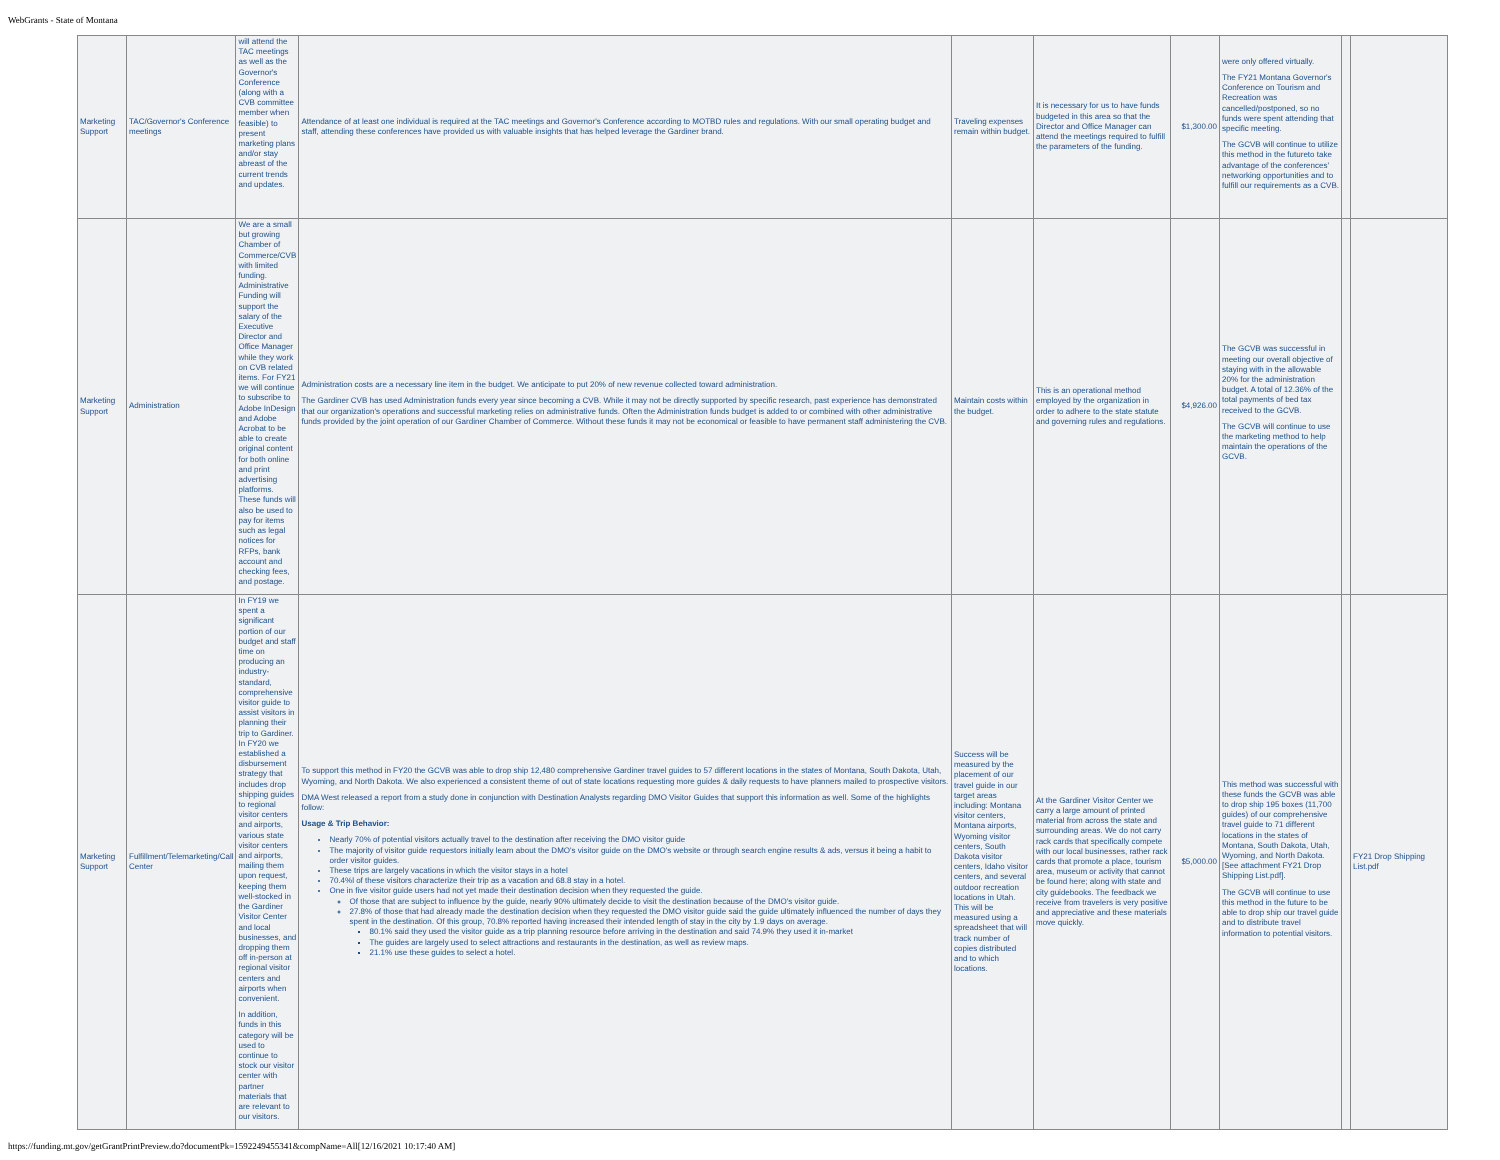WebGrants - State of Montana
| Marketing Support | TAC/Governor's Conference meetings | will attend the TAC meetings as well as the Governor's Conference (along with a CVB committee member when feasible) to present marketing plans and/or stay abreast of the current trends and updates. | Attendance of at least one individual is required at the TAC meetings and Governor's Conference according to MOTBD rules and regulations. With our small operating budget and staff, attending these conferences have provided us with valuable insights that has helped leverage the Gardiner brand. | Traveling expenses remain within budget. | It is necessary for us to have funds budgeted in this area so that the Director and Office Manager can attend the meetings required to fulfill the parameters of the funding. | $1,300.00 | were only offered virtually. The FY21 Montana Governor's Conference on Tourism and Recreation was cancelled/postponed, so no funds were spent attending that specific meeting. The GCVB will continue to utilize this method in the futureto take advantage of the conferences' networking opportunities and to fulfill our requirements as a CVB. | | |
| Marketing Support | Administration | We are a small but growing Chamber of Commerce/CVB with limited funding. Administrative Funding will support the salary of the Executive Director and Office Manager while they work on CVB related items. For FY21 we will continue to subscribe to Adobe InDesign and Adobe Acrobat to be able to create original content for both online and print advertising platforms. These funds will also be used to pay for items such as legal notices for RFPs, bank account and checking fees, and postage. | Administration costs are a necessary line item in the budget. We anticipate to put 20% of new revenue collected toward administration. The Gardiner CVB has used Administration funds every year since becoming a CVB. While it may not be directly supported by specific research, past experience has demonstrated that our organization's operations and successful marketing relies on administrative funds. Often the Administration funds budget is added to or combined with other administrative funds provided by the joint operation of our Gardiner Chamber of Commerce. Without these funds it may not be economical or feasible to have permanent staff administering the CVB. | Maintain costs within the budget. | This is an operational method employed by the organization in order to adhere to the state statute and governing rules and regulations. | $4,926.00 | The GCVB was successful in meeting our overall objective of staying with in the allowable 20% for the administration budget. A total of 12.36% of the total payments of bed tax received to the GCVB. The GCVB will continue to use the marketing method to help maintain the operations of the GCVB. | | |
| Marketing Support | Fulfillment/Telemarketing/Call Center | In FY19 we spent a significant portion of our budget and staff time on producing an industry-standard, comprehensive visitor guide to assist visitors in planning their trip to Gardiner. In FY20 we established a disbursement strategy that includes drop shipping guides to regional visitor centers and airports, various state visitor centers and airports, mailing them upon request, keeping them well-stocked in the Gardiner Visitor Center and local businesses, and dropping them off in-person at regional visitor centers and airports when convenient. In addition, funds in this category will be used to continue to stock our visitor center with partner materials that are relevant to our visitors. | To support this method in FY20 the GCVB was able to drop ship 12,480 comprehensive Gardiner travel guides to 57 different locations in the states of Montana, South Dakota, Utah, Wyoming, and North Dakota. We also experienced a consistent theme of out of state locations requesting more guides & daily requests to have planners mailed to prospective visitors. DMA West released a report from a study done in conjunction with Destination Analysts regarding DMO Visitor Guides that support this information as well. Some of the highlights follow: Usage & Trip Behavior: Nearly 70% of potential visitors actually travel to the destination after receiving the DMO visitor guide The majority of visitor guide requestors initially learn about the DMO's visitor guide on the DMO's website or through search engine results & ads, versus it being a habit to order visitor guides. These trips are largely vacations in which the visitor stays in a hotel 70.4%l of these visitors characterize their trip as a vacation and 68.8 stay in a hotel. One in five visitor guide users had not yet made their destination decision when they requested the guide. Of those that are subject to influence by the guide, nearly 90% ultimately decide to visit the destination because of the DMO's visitor guide. 27.8% of those that had already made the destination decision when they requested the DMO visitor guide said the guide ultimately influenced the number of days they spent in the destination. Of this group, 70.8% reported having increased their intended length of stay in the city by 1.9 days on average. 80.1% said they used the visitor guide as a trip planning resource before arriving in the destination and said 74.9% they used it in-market The guides are largely used to select attractions and restaurants in the destination, as well as review maps. 21.1% use these guides to select a hotel. | Success will be measured by the placement of our travel guide in our target areas including: Montana visitor centers, Montana airports, Wyoming visitor centers, South Dakota visitor centers, Idaho visitor centers, and several outdoor recreation locations in Utah. This will be measured using a spreadsheet that will track number of copies distributed and to which locations. | At the Gardiner Visitor Center we carry a large amount of printed material from across the state and surrounding areas. We do not carry rack cards that specifically compete with our local businesses, rather rack cards that promote a place, tourism area, museum or activity that cannot be found here; along with state and city guidebooks. The feedback we receive from travelers is very positive and appreciative and these materials move quickly. | $5,000.00 | This method was successful with these funds the GCVB was able to drop ship 195 boxes (11,700 guides) of our comprehensive travel guide to 71 different locations in the states of Montana, South Dakota, Utah, Wyoming, and North Dakota. [See attachment FY21 Drop Shipping List.pdf]. The GCVB will continue to use this method in the future to be able to drop ship our travel guide and to distribute travel information to potential visitors. | | FY21 Drop Shipping List.pdf |
https://funding.mt.gov/getGrantPrintPreview.do?documentPk=1592249455341&compName=All[12/16/2021 10:17:40 AM]